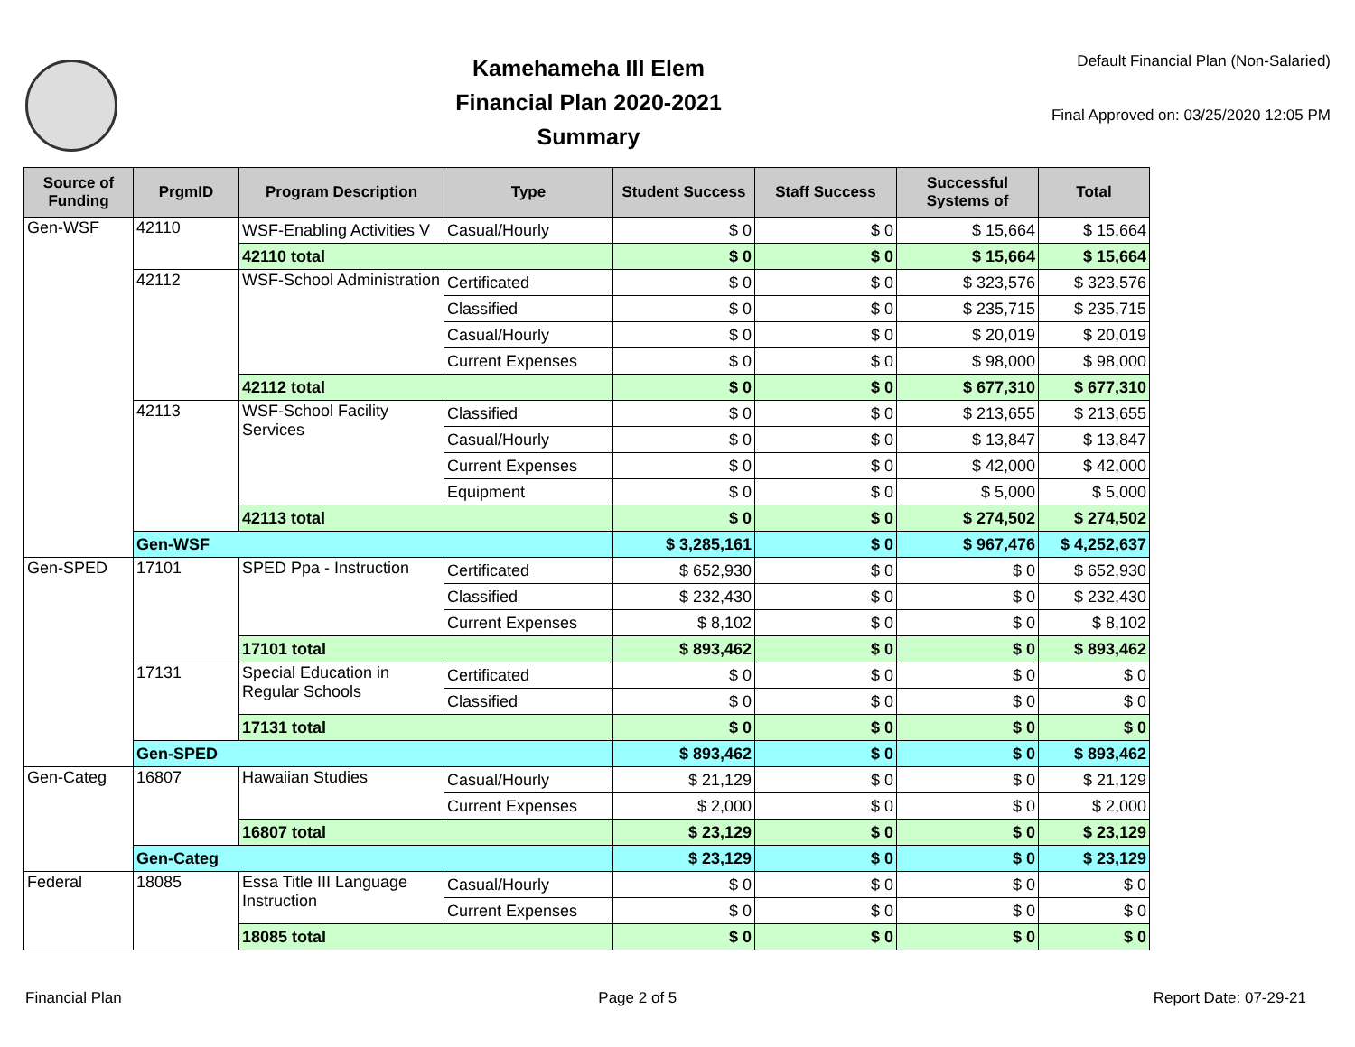Kamehameha III Elem
Financial Plan 2020-2021
Summary
Default Financial Plan (Non-Salaried)
Final Approved on: 03/25/2020 12:05 PM
| Source of Funding | PrgmID | Program Description | Type | Student Success | Staff Success | Successful Systems of | Total |
| --- | --- | --- | --- | --- | --- | --- | --- |
| Gen-WSF | 42110 | WSF-Enabling Activities V | Casual/Hourly | $ 0 | $ 0 | $ 15,664 | $ 15,664 |
| | | 42110 total | | $ 0 | $ 0 | $ 15,664 | $ 15,664 |
| | 42112 | WSF-School Administration | Certificated | $ 0 | $ 0 | $ 323,576 | $ 323,576 |
| | | | Classified | $ 0 | $ 0 | $ 235,715 | $ 235,715 |
| | | | Casual/Hourly | $ 0 | $ 0 | $ 20,019 | $ 20,019 |
| | | | Current Expenses | $ 0 | $ 0 | $ 98,000 | $ 98,000 |
| | | 42112 total | | $ 0 | $ 0 | $ 677,310 | $ 677,310 |
| | 42113 | WSF-School Facility Services | Classified | $ 0 | $ 0 | $ 213,655 | $ 213,655 |
| | | | Casual/Hourly | $ 0 | $ 0 | $ 13,847 | $ 13,847 |
| | | | Current Expenses | $ 0 | $ 0 | $ 42,000 | $ 42,000 |
| | | | Equipment | $ 0 | $ 0 | $ 5,000 | $ 5,000 |
| | | 42113 total | | $ 0 | $ 0 | $ 274,502 | $ 274,502 |
| | Gen-WSF | | | $ 3,285,161 | $ 0 | $ 967,476 | $ 4,252,637 |
| Gen-SPED | 17101 | SPED Ppa - Instruction | Certificated | $ 652,930 | $ 0 | $ 0 | $ 652,930 |
| | | | Classified | $ 232,430 | $ 0 | $ 0 | $ 232,430 |
| | | | Current Expenses | $ 8,102 | $ 0 | $ 0 | $ 8,102 |
| | | 17101 total | | $ 893,462 | $ 0 | $ 0 | $ 893,462 |
| | 17131 | Special Education in Regular Schools | Certificated | $ 0 | $ 0 | $ 0 | $ 0 |
| | | | Classified | $ 0 | $ 0 | $ 0 | $ 0 |
| | | 17131 total | | $ 0 | $ 0 | $ 0 | $ 0 |
| | Gen-SPED | | | $ 893,462 | $ 0 | $ 0 | $ 893,462 |
| Gen-Categ | 16807 | Hawaiian Studies | Casual/Hourly | $ 21,129 | $ 0 | $ 0 | $ 21,129 |
| | | | Current Expenses | $ 2,000 | $ 0 | $ 0 | $ 2,000 |
| | | 16807 total | | $ 23,129 | $ 0 | $ 0 | $ 23,129 |
| | Gen-Categ | | | $ 23,129 | $ 0 | $ 0 | $ 23,129 |
| Federal | 18085 | Essa Title III Language Instruction | Casual/Hourly | $ 0 | $ 0 | $ 0 | $ 0 |
| | | | Current Expenses | $ 0 | $ 0 | $ 0 | $ 0 |
| | | 18085 total | | $ 0 | $ 0 | $ 0 | $ 0 |
Financial Plan Page 2 of 5 Report Date: 07-29-21